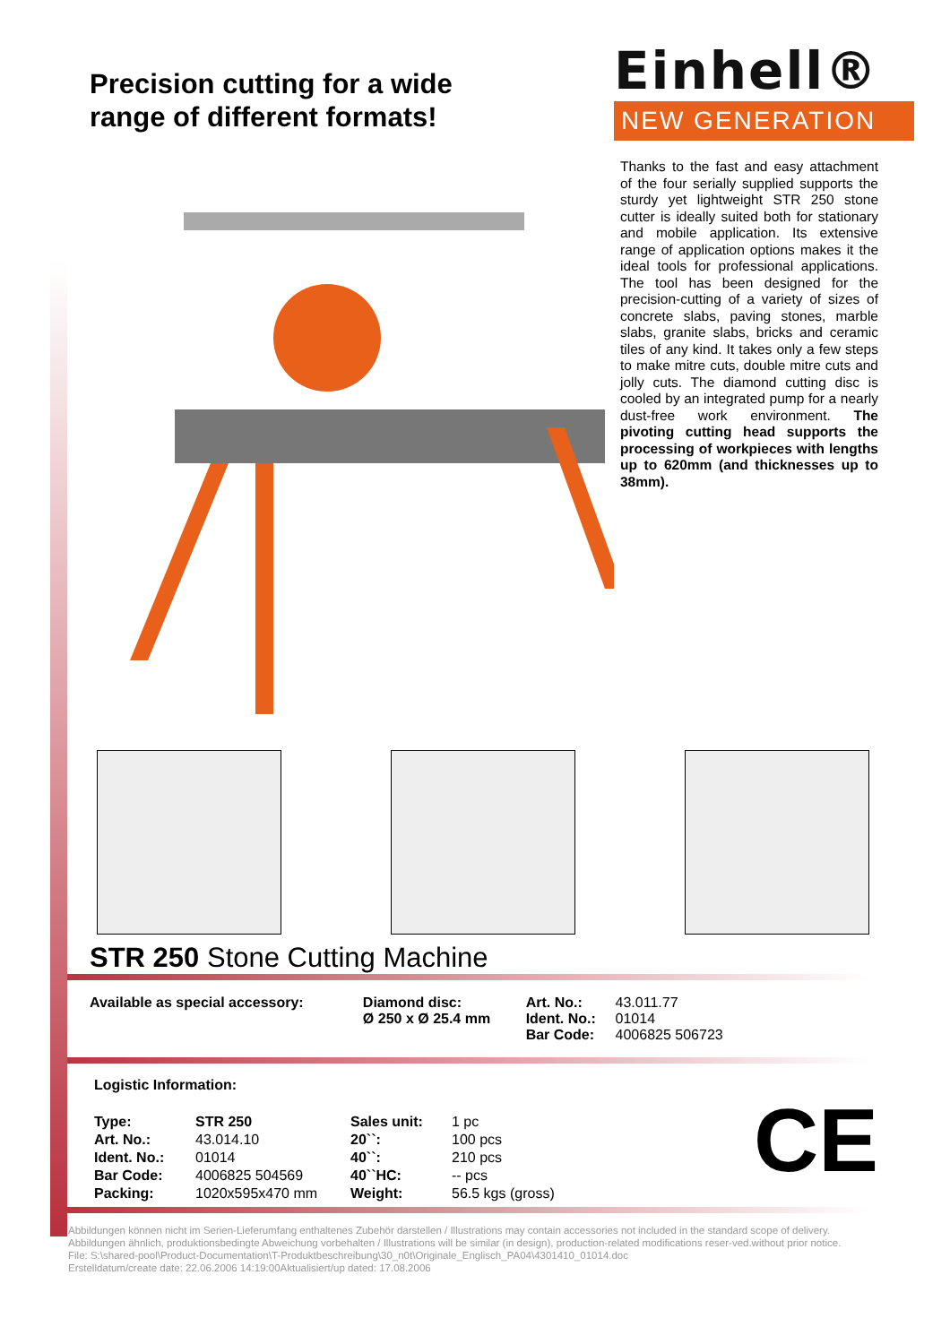Precision cutting for a wide
range of different formats!
Einhell®
NEW GENERATION
Thanks to the fast and easy attachment of the four serially supplied supports the sturdy yet lightweight STR 250 stone cutter is ideally suited both for stationary and mobile application. Its extensive range of application options makes it the ideal tools for professional applications. The tool has been designed for the precision-cutting of a variety of sizes of concrete slabs, paving stones, marble slabs, granite slabs, bricks and ceramic tiles of any kind. It takes only a few steps to make mitre cuts, double mitre cuts and jolly cuts. The diamond cutting disc is cooled by an integrated pump for a nearly dust-free work environment. The pivoting cutting head supports the processing of workpieces with lengths up to 620mm (and thicknesses up to 38mm).
STR 250 Stone Cutting Machine
| Available as special accessory: | Diamond disc: Ø 250 x Ø 25.4 mm | Art. No.: Ident. No.: Bar Code: | 43.011.77 01014 4006825 506723 |
Logistic Information:
| Type: | STR 250 | Sales unit: | 1 pc |
| Art. No.: | 43.014.10 | 20``: | 100 pcs |
| Ident. No.: | 01014 | 40``: | 210 pcs |
| Bar Code: | 4006825 504569 | 40``HC: | -- pcs |
| Packing: | 1020x595x470 mm | Weight: | 56.5 kgs (gross) |
CE
Abbildungen können nicht im Serien-Lieferumfang enthaltenes Zubehör darstellen / Illustrations may contain accessories not included in the standard scope of delivery. Abbildungen ähnlich, produktionsbedingte Abweichung vorbehalten / Illustrations will be similar (in design), production-related modifications reser-ved.without prior notice.
File: S:\shared-pool\Product-Documentation\T-Produktbeschreibung\30_n0t\Originale_Englisch_PA04\4301410_01014.doc
Erstelldatum/create date: 22.06.2006 14:19:00Aktualisiert/up dated: 17.08.2006